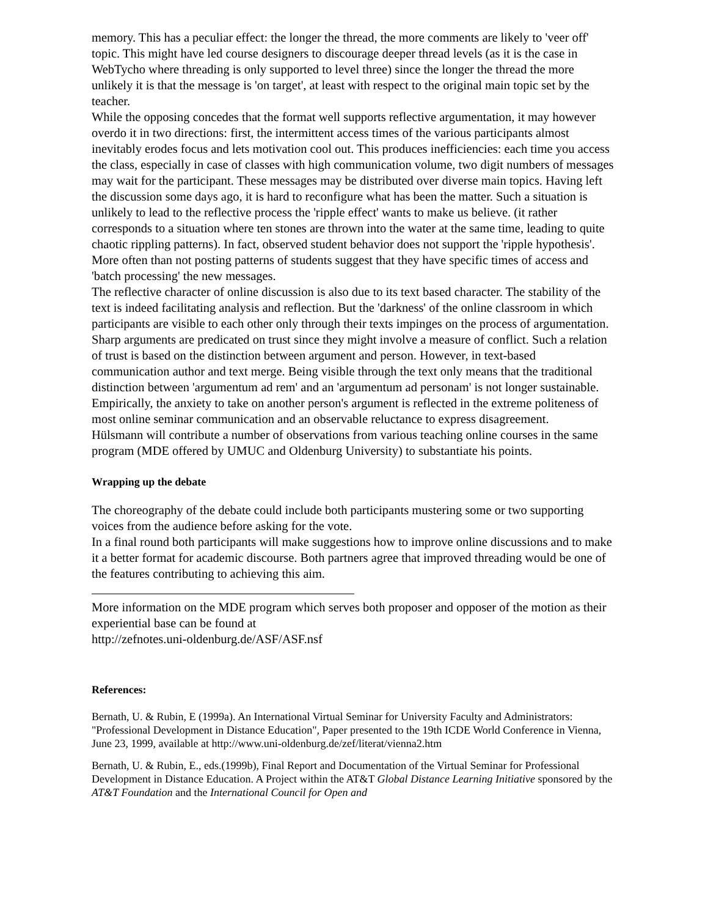memory. This has a peculiar effect: the longer the thread, the more comments are likely to 'veer off' topic. This might have led course designers to discourage deeper thread levels (as it is the case in WebTycho where threading is only supported to level three) since the longer the thread the more unlikely it is that the message is 'on target', at least with respect to the original main topic set by the teacher.
While the opposing concedes that the format well supports reflective argumentation, it may however overdo it in two directions: first, the intermittent access times of the various participants almost inevitably erodes focus and lets motivation cool out. This produces inefficiencies: each time you access the class, especially in case of classes with high communication volume, two digit numbers of messages may wait for the participant. These messages may be distributed over diverse main topics. Having left the discussion some days ago, it is hard to reconfigure what has been the matter. Such a situation is unlikely to lead to the reflective process the 'ripple effect' wants to make us believe. (it rather corresponds to a situation where ten stones are thrown into the water at the same time, leading to quite chaotic rippling patterns). In fact, observed student behavior does not support the 'ripple hypothesis'. More often than not posting patterns of students suggest that they have specific times of access and 'batch processing' the new messages.
The reflective character of online discussion is also due to its text based character. The stability of the text is indeed facilitating analysis and reflection. But the 'darkness' of the online classroom in which participants are visible to each other only through their texts impinges on the process of argumentation. Sharp arguments are predicated on trust since they might involve a measure of conflict. Such a relation of trust is based on the distinction between argument and person. However, in text-based communication author and text merge. Being visible through the text only means that the traditional distinction between 'argumentum ad rem' and an 'argumentum ad personam' is not longer sustainable. Empirically, the anxiety to take on another person's argument is reflected in the extreme politeness of most online seminar communication and an observable reluctance to express disagreement.
Hülsmann will contribute a number of observations from various teaching online courses in the same program (MDE offered by UMUC and Oldenburg University) to substantiate his points.
Wrapping up the debate
The choreography of the debate could include both participants mustering some or two supporting voices from the audience before asking for the vote.
In a final round both participants will make suggestions how to improve online discussions and to make it a better format for academic discourse. Both partners agree that improved threading would be one of the features contributing to achieving this aim.
More information on the MDE program which serves both proposer and opposer of the motion as their experiential base can be found at
http://zefnotes.uni-oldenburg.de/ASF/ASF.nsf
References:
Bernath, U. & Rubin, E (1999a). An International Virtual Seminar for University Faculty and Administrators: "Professional Development in Distance Education", Paper presented to the 19th ICDE World Conference in Vienna, June 23, 1999, available at http://www.uni-oldenburg.de/zef/literat/vienna2.htm
Bernath, U. & Rubin, E., eds.(1999b), Final Report and Documentation of the Virtual Seminar for Professional Development in Distance Education. A Project within the AT&T Global Distance Learning Initiative sponsored by the AT&T Foundation and the International Council for Open and